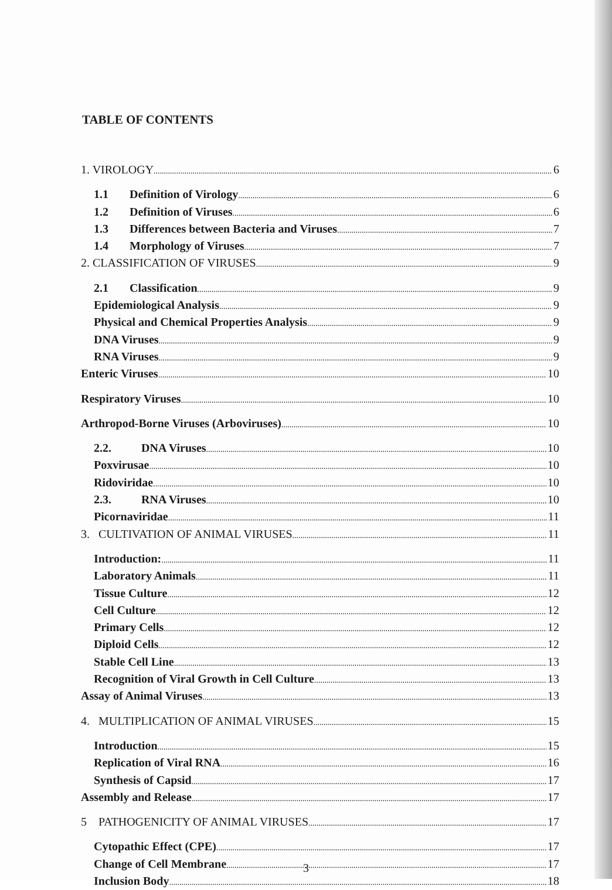TABLE OF CONTENTS
1. VIROLOGY 6
1.1 Definition of Virology 6
1.2 Definition of Viruses 6
1.3 Differences between Bacteria and Viruses 7
1.4 Morphology of Viruses 7
2. CLASSIFICATION OF VIRUSES 9
2.1 Classification 9
Epidemiological Analysis 9
Physical and Chemical Properties Analysis 9
DNA Viruses 9
RNA Viruses 9
Enteric Viruses 10
Respiratory Viruses 10
Arthropod-Borne Viruses (Arboviruses) 10
2.2. DNA Viruses 10
Poxvirusae 10
Ridoviridae 10
2.3. RNA Viruses 10
Picornaviridae 11
3. CULTIVATION OF ANIMAL VIRUSES 11
Introduction: 11
Laboratory Animals 11
Tissue Culture 12
Cell Culture 12
Primary Cells 12
Diploid Cells 12
Stable Cell Line 13
Recognition of Viral Growth in Cell Culture 13
Assay of Animal Viruses 13
4. MULTIPLICATION OF ANIMAL VIRUSES 15
Introduction 15
Replication of Viral RNA 16
Synthesis of Capsid 17
Assembly and Release 17
5 PATHOGENICITY OF ANIMAL VIRUSES 17
Cytopathic Effect (CPE) 17
Change of Cell Membrane 17
Inclusion Body 18
3